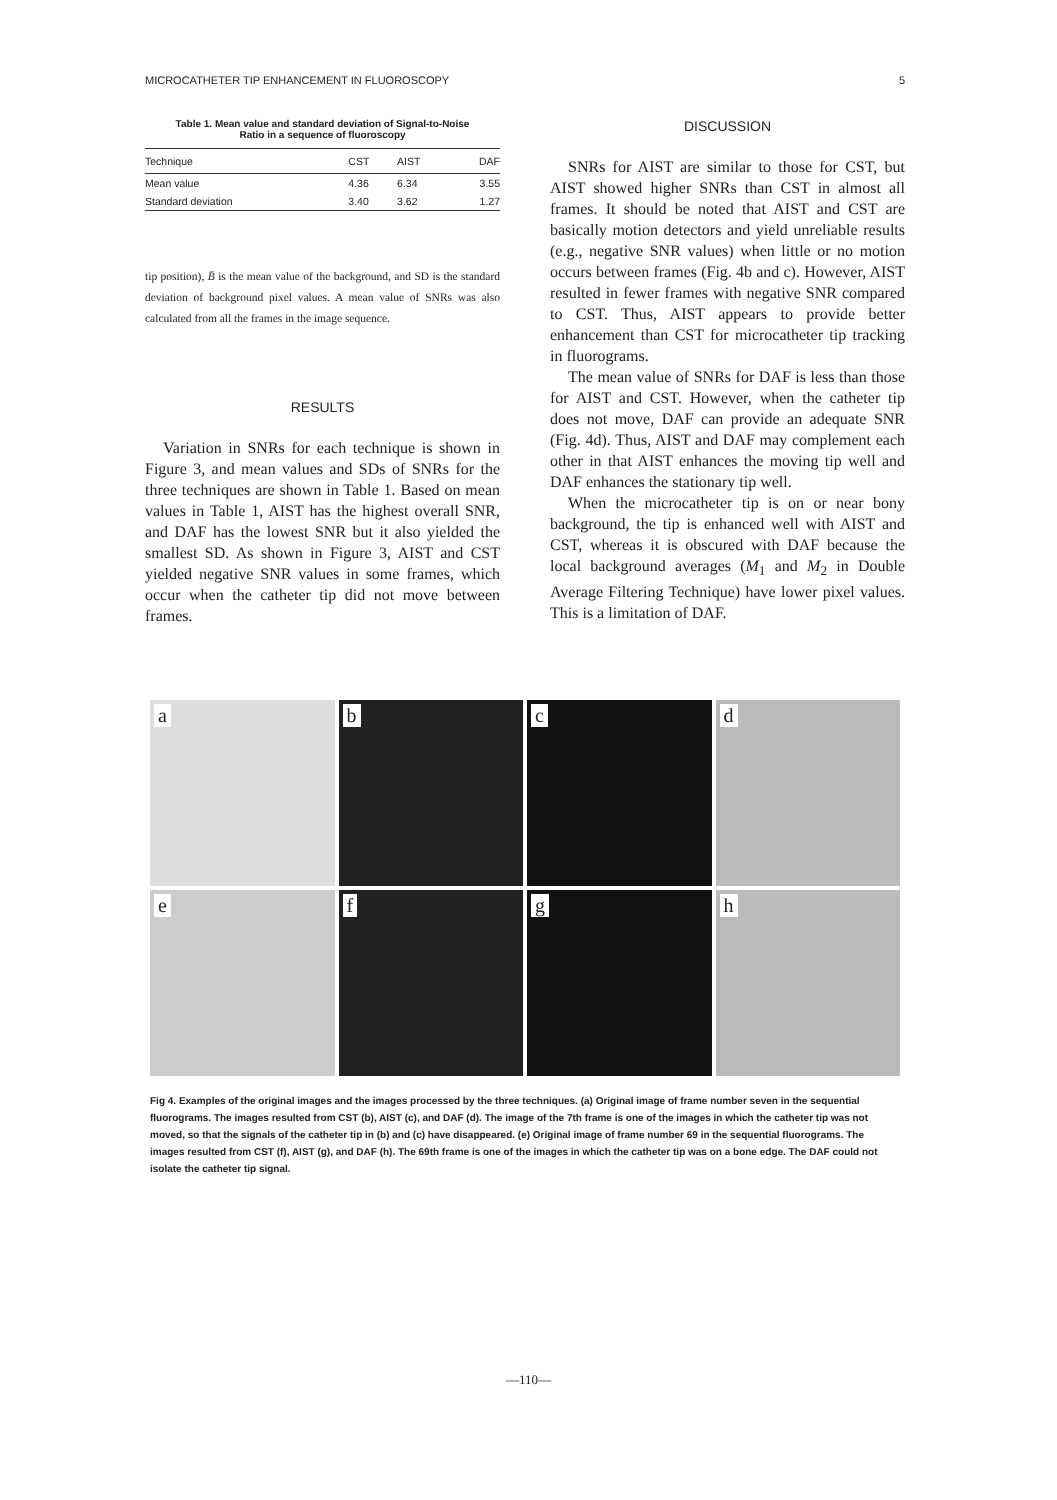MICROCATHETER TIP ENHANCEMENT IN FLUOROSCOPY 5
Table 1. Mean value and standard deviation of Signal-to-Noise
Ratio in a sequence of fluoroscopy
| Technique | CST | AIST | DAF |
| --- | --- | --- | --- |
| Mean value | 4.36 | 6.34 | 3.55 |
| Standard deviation | 3.40 | 3.62 | 1.27 |
tip position), B̄ is the mean value of the background, and SD is the standard deviation of background pixel values. A mean value of SNRs was also calculated from all the frames in the image sequence.
RESULTS
Variation in SNRs for each technique is shown in Figure 3, and mean values and SDs of SNRs for the three techniques are shown in Table 1. Based on mean values in Table 1, AIST has the highest overall SNR, and DAF has the lowest SNR but it also yielded the smallest SD. As shown in Figure 3, AIST and CST yielded negative SNR values in some frames, which occur when the catheter tip did not move between frames.
DISCUSSION
SNRs for AIST are similar to those for CST, but AIST showed higher SNRs than CST in almost all frames. It should be noted that AIST and CST are basically motion detectors and yield unreliable results (e.g., negative SNR values) when little or no motion occurs between frames (Fig. 4b and c). However, AIST resulted in fewer frames with negative SNR compared to CST. Thus, AIST appears to provide better enhancement than CST for microcatheter tip tracking in fluorograms.
The mean value of SNRs for DAF is less than those for AIST and CST. However, when the catheter tip does not move, DAF can provide an adequate SNR (Fig. 4d). Thus, AIST and DAF may complement each other in that AIST enhances the moving tip well and DAF enhances the stationary tip well.
When the microcatheter tip is on or near bony background, the tip is enhanced well with AIST and CST, whereas it is obscured with DAF because the local background averages (M<sub>1</sub> and M<sub>2</sub> in Double Average Filtering Technique) have lower pixel values. This is a limitation of DAF.
a
b
c
d
e
f
g
h
Fig 4. Examples of the original images and the images processed by the three techniques. (a) Original image of frame number seven in the sequential fluorograms. The images resulted from CST (b), AIST (c), and DAF (d). The image of the 7th frame is one of the images in which the catheter tip was not moved, so that the signals of the catheter tip in (b) and (c) have disappeared. (e) Original image of frame number 69 in the sequential fluorograms. The images resulted from CST (f), AIST (g), and DAF (h). The 69th frame is one of the images in which the catheter tip was on a bone edge. The DAF could not isolate the catheter tip signal.
—110—